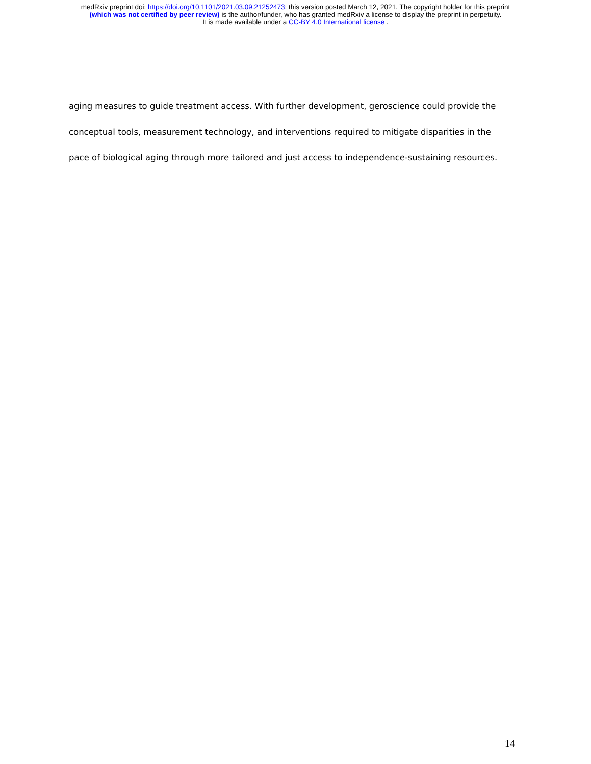medRxiv preprint doi: https://doi.org/10.1101/2021.03.09.21252473; this version posted March 12, 2021. The copyright holder for this preprint
(which was not certified by peer review) is the author/funder, who has granted medRxiv a license to display the preprint in perpetuity.
It is made available under a CC-BY 4.0 International license .
aging measures to guide treatment access. With further development, geroscience could provide the
conceptual tools, measurement technology, and interventions required to mitigate disparities in the
pace of biological aging through more tailored and just access to independence-sustaining resources.
14